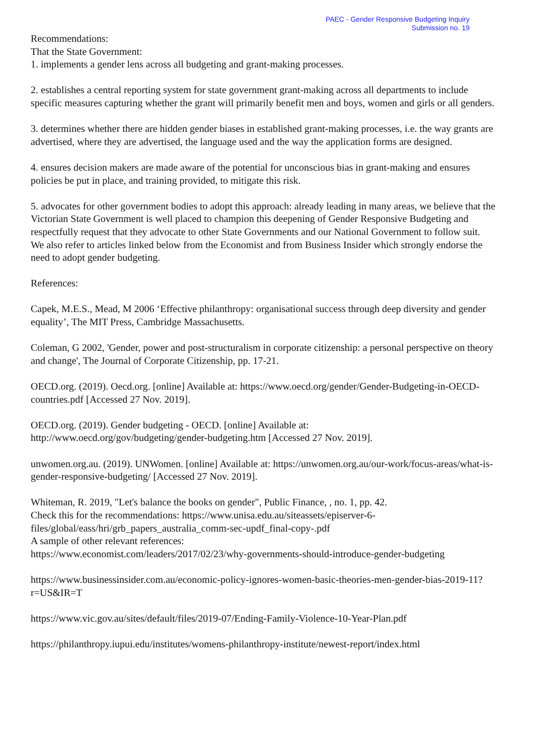PAEC - Gender Responsive Budgeting Inquiry
Submission no. 19
Recommendations:
That the State Government:
1. implements a gender lens across all budgeting and grant-making processes.
2. establishes a central reporting system for state government grant-making across all departments to include specific measures capturing whether the grant will primarily benefit men and boys, women and girls or all genders.
3. determines whether there are hidden gender biases in established grant-making processes, i.e. the way grants are advertised, where they are advertised, the language used and the way the application forms are designed.
4. ensures decision makers are made aware of the potential for unconscious bias in grant-making and ensures policies be put in place, and training provided, to mitigate this risk.
5. advocates for other government bodies to adopt this approach: already leading in many areas, we believe that the Victorian State Government is well placed to champion this deepening of Gender Responsive Budgeting and respectfully request that they advocate to other State Governments and our National Government to follow suit.
We also refer to articles linked below from the Economist and from Business Insider which strongly endorse the need to adopt gender budgeting.
References:
Capek, M.E.S., Mead, M 2006 ‘Effective philanthropy: organisational success through deep diversity and gender equality’, The MIT Press, Cambridge Massachusetts.
Coleman, G 2002, 'Gender, power and post-structuralism in corporate citizenship: a personal perspective on theory and change', The Journal of Corporate Citizenship, pp. 17-21.
OECD.org. (2019). Oecd.org. [online] Available at: https://www.oecd.org/gender/Gender-Budgeting-in-OECD-countries.pdf [Accessed 27 Nov. 2019].
OECD.org. (2019). Gender budgeting - OECD. [online] Available at:
http://www.oecd.org/gov/budgeting/gender-budgeting.htm [Accessed 27 Nov. 2019].
unwomen.org.au. (2019). UNWomen. [online] Available at: https://unwomen.org.au/our-work/focus-areas/what-is-gender-responsive-budgeting/ [Accessed 27 Nov. 2019].
Whiteman, R. 2019, "Let's balance the books on gender", Public Finance, , no. 1, pp. 42.
Check this for the recommendations: https://www.unisa.edu.au/siteassets/episerver-6-
files/global/eass/hri/grb_papers_australia_comm-sec-updf_final-copy-.pdf
A sample of other relevant references:
https://www.economist.com/leaders/2017/02/23/why-governments-should-introduce-gender-budgeting
https://www.businessinsider.com.au/economic-policy-ignores-women-basic-theories-men-gender-bias-2019-11?r=US&IR=T
https://www.vic.gov.au/sites/default/files/2019-07/Ending-Family-Violence-10-Year-Plan.pdf
https://philanthropy.iupui.edu/institutes/womens-philanthropy-institute/newest-report/index.html